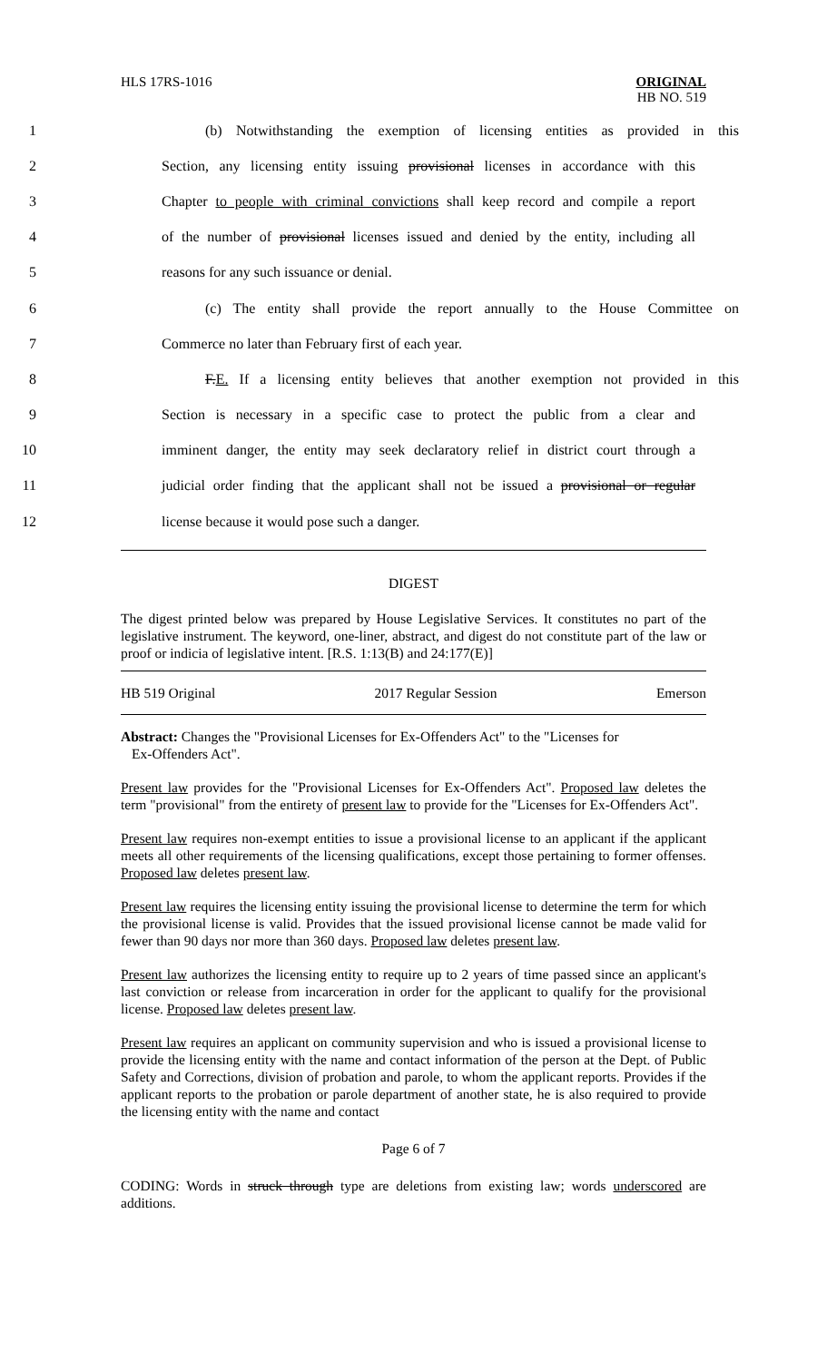HLS 17RS-1016
ORIGINAL
HB NO. 519
1 (b) Notwithstanding the exemption of licensing entities as provided in this
2 Section, any licensing entity issuing provisional licenses in accordance with this
3 Chapter to people with criminal convictions shall keep record and compile a report
4 of the number of provisional licenses issued and denied by the entity, including all
5 reasons for any such issuance or denial.
6 (c) The entity shall provide the report annually to the House Committee on
7 Commerce no later than February first of each year.
8 F.E. If a licensing entity believes that another exemption not provided in this
9 Section is necessary in a specific case to protect the public from a clear and
10 imminent danger, the entity may seek declaratory relief in district court through a
11 judicial order finding that the applicant shall not be issued a provisional or regular
12 license because it would pose such a danger.
DIGEST
The digest printed below was prepared by House Legislative Services. It constitutes no part of the legislative instrument. The keyword, one-liner, abstract, and digest do not constitute part of the law or proof or indicia of legislative intent. [R.S. 1:13(B) and 24:177(E)]
HB 519 Original 2017 Regular Session Emerson
Abstract: Changes the "Provisional Licenses for Ex-Offenders Act" to the "Licenses for
Ex-Offenders Act".
Present law provides for the "Provisional Licenses for Ex-Offenders Act". Proposed law deletes the term "provisional" from the entirety of present law to provide for the "Licenses for Ex-Offenders Act".
Present law requires non-exempt entities to issue a provisional license to an applicant if the applicant meets all other requirements of the licensing qualifications, except those pertaining to former offenses. Proposed law deletes present law.
Present law requires the licensing entity issuing the provisional license to determine the term for which the provisional license is valid. Provides that the issued provisional license cannot be made valid for fewer than 90 days nor more than 360 days. Proposed law deletes present law.
Present law authorizes the licensing entity to require up to 2 years of time passed since an applicant's last conviction or release from incarceration in order for the applicant to qualify for the provisional license. Proposed law deletes present law.
Present law requires an applicant on community supervision and who is issued a provisional license to provide the licensing entity with the name and contact information of the person at the Dept. of Public Safety and Corrections, division of probation and parole, to whom the applicant reports. Provides if the applicant reports to the probation or parole department of another state, he is also required to provide the licensing entity with the name and contact
Page 6 of 7
CODING: Words in struck through type are deletions from existing law; words underscored are additions.